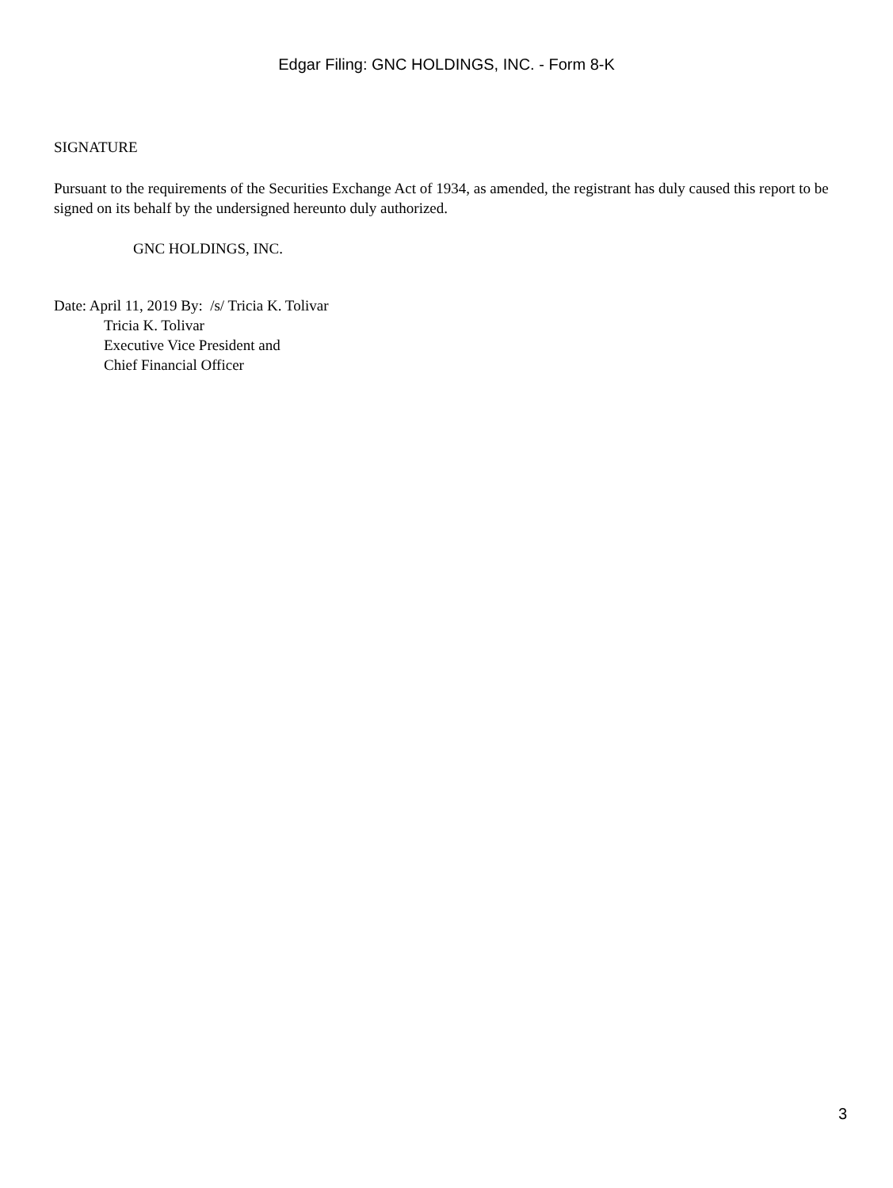Edgar Filing: GNC HOLDINGS, INC. - Form 8-K
SIGNATURE
Pursuant to the requirements of the Securities Exchange Act of 1934, as amended, the registrant has duly caused this report to be signed on its behalf by the undersigned hereunto duly authorized.
GNC HOLDINGS, INC.
Date: April 11, 2019 By: /s/ Tricia K. Tolivar
Tricia K. Tolivar
Executive Vice President and
Chief Financial Officer
3